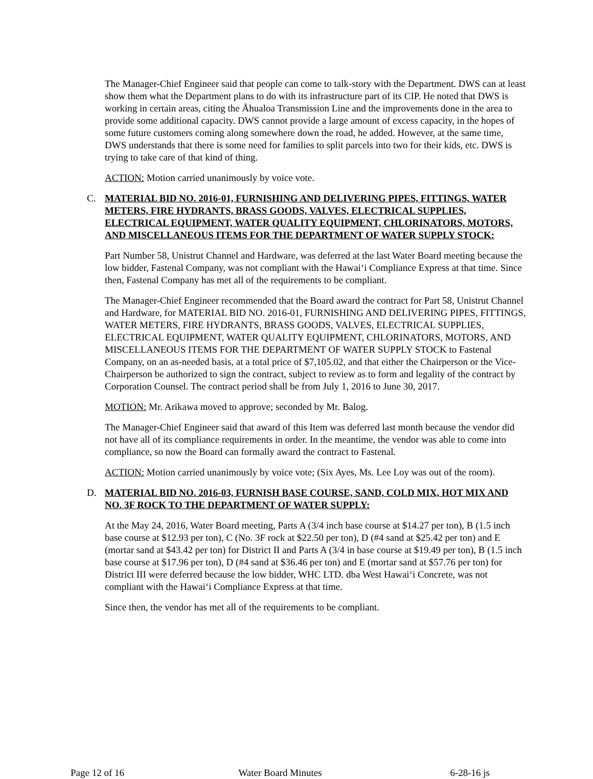The Manager-Chief Engineer said that people can come to talk-story with the Department. DWS can at least show them what the Department plans to do with its infrastructure part of its CIP. He noted that DWS is working in certain areas, citing the Āhualoa Transmission Line and the improvements done in the area to provide some additional capacity. DWS cannot provide a large amount of excess capacity, in the hopes of some future customers coming along somewhere down the road, he added. However, at the same time, DWS understands that there is some need for families to split parcels into two for their kids, etc. DWS is trying to take care of that kind of thing.
ACTION: Motion carried unanimously by voice vote.
C. MATERIAL BID NO. 2016-01, FURNISHING AND DELIVERING PIPES, FITTINGS, WATER METERS, FIRE HYDRANTS, BRASS GOODS, VALVES, ELECTRICAL SUPPLIES, ELECTRICAL EQUIPMENT, WATER QUALITY EQUIPMENT, CHLORINATORS, MOTORS, AND MISCELLANEOUS ITEMS FOR THE DEPARTMENT OF WATER SUPPLY STOCK:
Part Number 58, Unistrut Channel and Hardware, was deferred at the last Water Board meeting because the low bidder, Fastenal Company, was not compliant with the Hawai‘i Compliance Express at that time. Since then, Fastenal Company has met all of the requirements to be compliant.
The Manager-Chief Engineer recommended that the Board award the contract for Part 58, Unistrut Channel and Hardware, for MATERIAL BID NO. 2016-01, FURNISHING AND DELIVERING PIPES, FITTINGS, WATER METERS, FIRE HYDRANTS, BRASS GOODS, VALVES, ELECTRICAL SUPPLIES, ELECTRICAL EQUIPMENT, WATER QUALITY EQUIPMENT, CHLORINATORS, MOTORS, AND MISCELLANEOUS ITEMS FOR THE DEPARTMENT OF WATER SUPPLY STOCK to Fastenal Company, on an as-needed basis, at a total price of $7,105.02, and that either the Chairperson or the Vice-Chairperson be authorized to sign the contract, subject to review as to form and legality of the contract by Corporation Counsel. The contract period shall be from July 1, 2016 to June 30, 2017.
MOTION: Mr. Arikawa moved to approve; seconded by Mr. Balog.
The Manager-Chief Engineer said that award of this Item was deferred last month because the vendor did not have all of its compliance requirements in order. In the meantime, the vendor was able to come into compliance, so now the Board can formally award the contract to Fastenal.
ACTION: Motion carried unanimously by voice vote; (Six Ayes, Ms. Lee Loy was out of the room).
D. MATERIAL BID NO. 2016-03, FURNISH BASE COURSE, SAND, COLD MIX, HOT MIX AND NO. 3F ROCK TO THE DEPARTMENT OF WATER SUPPLY:
At the May 24, 2016, Water Board meeting, Parts A (3/4 inch base course at $14.27 per ton), B (1.5 inch base course at $12.93 per ton), C (No. 3F rock at $22.50 per ton), D (#4 sand at $25.42 per ton) and E (mortar sand at $43.42 per ton) for District II and Parts A (3/4 in base course at $19.49 per ton), B (1.5 inch base course at $17.96 per ton), D (#4 sand at $36.46 per ton) and E (mortar sand at $57.76 per ton) for District III were deferred because the low bidder, WHC LTD. dba West Hawai‘i Concrete, was not compliant with the Hawai‘i Compliance Express at that time.
Since then, the vendor has met all of the requirements to be compliant.
Page 12 of 16 Water Board Minutes 6-28-16 js